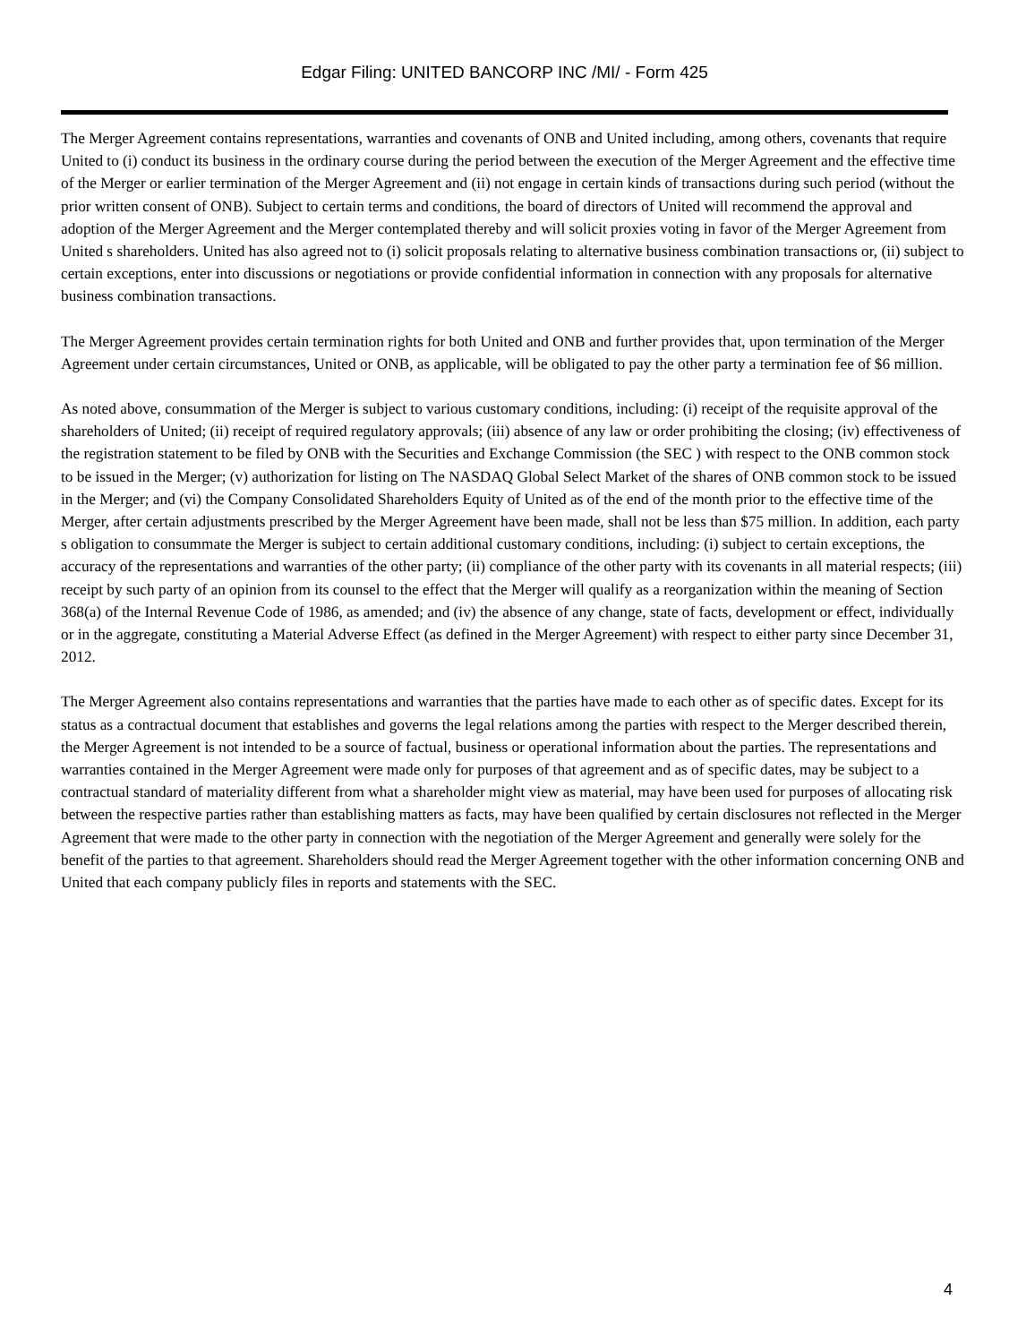Edgar Filing: UNITED BANCORP INC /MI/ - Form 425
The Merger Agreement contains representations, warranties and covenants of ONB and United including, among others, covenants that require United to (i) conduct its business in the ordinary course during the period between the execution of the Merger Agreement and the effective time of the Merger or earlier termination of the Merger Agreement and (ii) not engage in certain kinds of transactions during such period (without the prior written consent of ONB). Subject to certain terms and conditions, the board of directors of United will recommend the approval and adoption of the Merger Agreement and the Merger contemplated thereby and will solicit proxies voting in favor of the Merger Agreement from United s shareholders. United has also agreed not to (i) solicit proposals relating to alternative business combination transactions or, (ii) subject to certain exceptions, enter into discussions or negotiations or provide confidential information in connection with any proposals for alternative business combination transactions.
The Merger Agreement provides certain termination rights for both United and ONB and further provides that, upon termination of the Merger Agreement under certain circumstances, United or ONB, as applicable, will be obligated to pay the other party a termination fee of $6 million.
As noted above, consummation of the Merger is subject to various customary conditions, including: (i) receipt of the requisite approval of the shareholders of United; (ii) receipt of required regulatory approvals; (iii) absence of any law or order prohibiting the closing; (iv) effectiveness of the registration statement to be filed by ONB with the Securities and Exchange Commission (the SEC ) with respect to the ONB common stock to be issued in the Merger; (v) authorization for listing on The NASDAQ Global Select Market of the shares of ONB common stock to be issued in the Merger; and (vi) the Company Consolidated Shareholders Equity of United as of the end of the month prior to the effective time of the Merger, after certain adjustments prescribed by the Merger Agreement have been made, shall not be less than $75 million. In addition, each party s obligation to consummate the Merger is subject to certain additional customary conditions, including: (i) subject to certain exceptions, the accuracy of the representations and warranties of the other party; (ii) compliance of the other party with its covenants in all material respects; (iii) receipt by such party of an opinion from its counsel to the effect that the Merger will qualify as a reorganization within the meaning of Section 368(a) of the Internal Revenue Code of 1986, as amended; and (iv) the absence of any change, state of facts, development or effect, individually or in the aggregate, constituting a Material Adverse Effect (as defined in the Merger Agreement) with respect to either party since December 31, 2012.
The Merger Agreement also contains representations and warranties that the parties have made to each other as of specific dates. Except for its status as a contractual document that establishes and governs the legal relations among the parties with respect to the Merger described therein, the Merger Agreement is not intended to be a source of factual, business or operational information about the parties. The representations and warranties contained in the Merger Agreement were made only for purposes of that agreement and as of specific dates, may be subject to a contractual standard of materiality different from what a shareholder might view as material, may have been used for purposes of allocating risk between the respective parties rather than establishing matters as facts, may have been qualified by certain disclosures not reflected in the Merger Agreement that were made to the other party in connection with the negotiation of the Merger Agreement and generally were solely for the benefit of the parties to that agreement. Shareholders should read the Merger Agreement together with the other information concerning ONB and United that each company publicly files in reports and statements with the SEC.
4